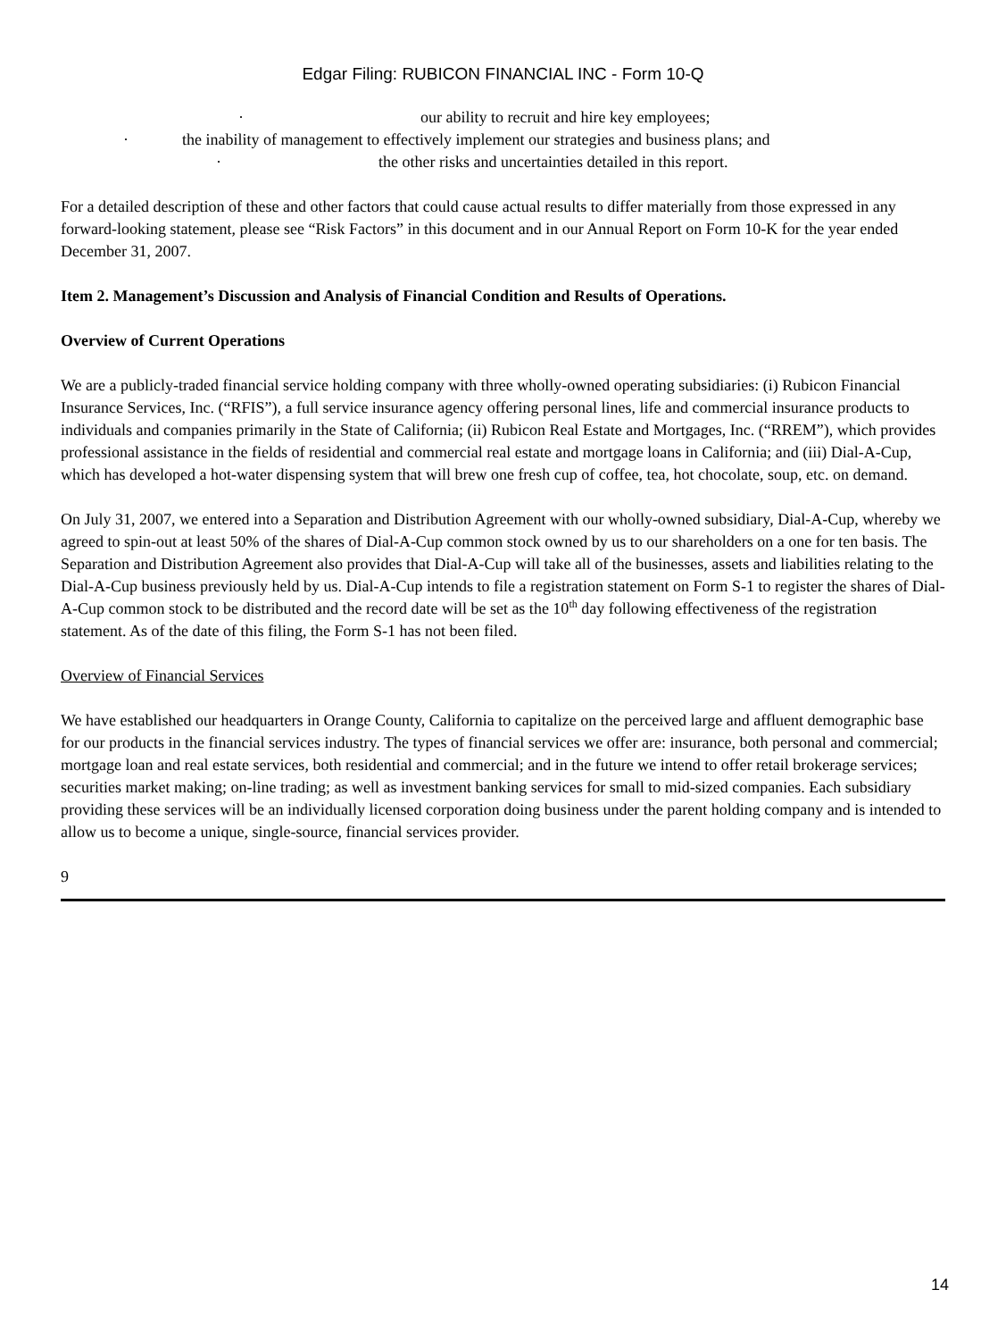Edgar Filing: RUBICON FINANCIAL INC - Form 10-Q
· our ability to recruit and hire key employees;
· the inability of management to effectively implement our strategies and business plans; and
· the other risks and uncertainties detailed in this report.
For a detailed description of these and other factors that could cause actual results to differ materially from those expressed in any forward-looking statement, please see “Risk Factors” in this document and in our Annual Report on Form 10-K for the year ended December 31, 2007.
Item 2. Management’s Discussion and Analysis of Financial Condition and Results of Operations.
Overview of Current Operations
We are a publicly-traded financial service holding company with three wholly-owned operating subsidiaries: (i) Rubicon Financial Insurance Services, Inc. (“RFIS”), a full service insurance agency offering personal lines, life and commercial insurance products to individuals and companies primarily in the State of California; (ii) Rubicon Real Estate and Mortgages, Inc. (“RREM”), which provides professional assistance in the fields of residential and commercial real estate and mortgage loans in California; and (iii) Dial-A-Cup, which has developed a hot-water dispensing system that will brew one fresh cup of coffee, tea, hot chocolate, soup, etc. on demand.
On July 31, 2007, we entered into a Separation and Distribution Agreement with our wholly-owned subsidiary, Dial-A-Cup, whereby we agreed to spin-out at least 50% of the shares of Dial-A-Cup common stock owned by us to our shareholders on a one for ten basis. The Separation and Distribution Agreement also provides that Dial-A-Cup will take all of the businesses, assets and liabilities relating to the Dial-A-Cup business previously held by us. Dial-A-Cup intends to file a registration statement on Form S-1 to register the shares of Dial-A-Cup common stock to be distributed and the record date will be set as the 10<sup>th</sup> day following effectiveness of the registration statement. As of the date of this filing, the Form S-1 has not been filed.
Overview of Financial Services
We have established our headquarters in Orange County, California to capitalize on the perceived large and affluent demographic base for our products in the financial services industry. The types of financial services we offer are: insurance, both personal and commercial; mortgage loan and real estate services, both residential and commercial; and in the future we intend to offer retail brokerage services; securities market making; on-line trading; as well as investment banking services for small to mid-sized companies. Each subsidiary providing these services will be an individually licensed corporation doing business under the parent holding company and is intended to allow us to become a unique, single-source, financial services provider.
9
14